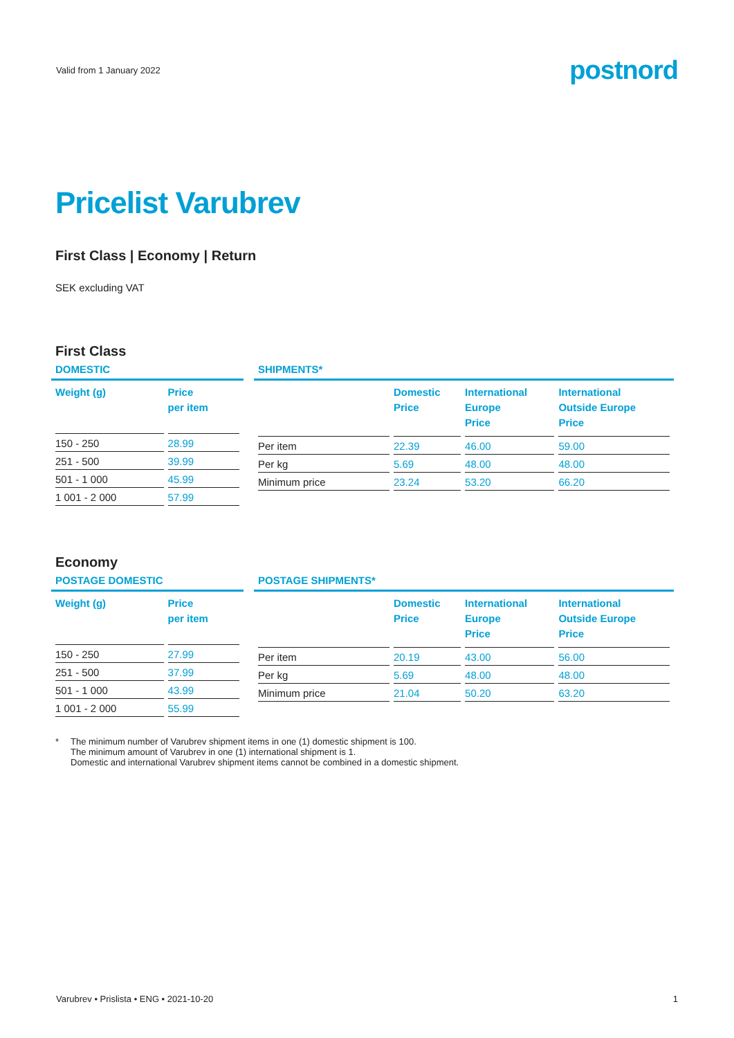Valid from 1 January 2022
postnord
Pricelist Varubrev
First Class | Economy | Return
SEK excluding VAT
First Class
DOMESTIC
| Weight (g) | Price per item |
| --- | --- |
| 150 - 250 | 28.99 |
| 251 - 500 | 39.99 |
| 501 - 1 000 | 45.99 |
| 1 001 - 2 000 | 57.99 |
SHIPMENTS*
| | Domestic Price | International Europe Price | International Outside Europe Price |
| --- | --- | --- | --- |
| Per item | 22.39 | 46.00 | 59.00 |
| Per kg | 5.69 | 48.00 | 48.00 |
| Minimum price | 23.24 | 53.20 | 66.20 |
Economy
POSTAGE DOMESTIC
| Weight (g) | Price per item |
| --- | --- |
| 150 - 250 | 27.99 |
| 251 - 500 | 37.99 |
| 501 - 1 000 | 43.99 |
| 1 001 - 2 000 | 55.99 |
POSTAGE SHIPMENTS*
| | Domestic Price | International Europe Price | International Outside Europe Price |
| --- | --- | --- | --- |
| Per item | 20.19 | 43.00 | 56.00 |
| Per kg | 5.69 | 48.00 | 48.00 |
| Minimum price | 21.04 | 50.20 | 63.20 |
* The minimum number of Varubrev shipment items in one (1) domestic shipment is 100.
The minimum amount of Varubrev in one (1) international shipment is 1.
Domestic and international Varubrev shipment items cannot be combined in a domestic shipment.
Varubrev • Prislista • ENG • 2021-10-20
1